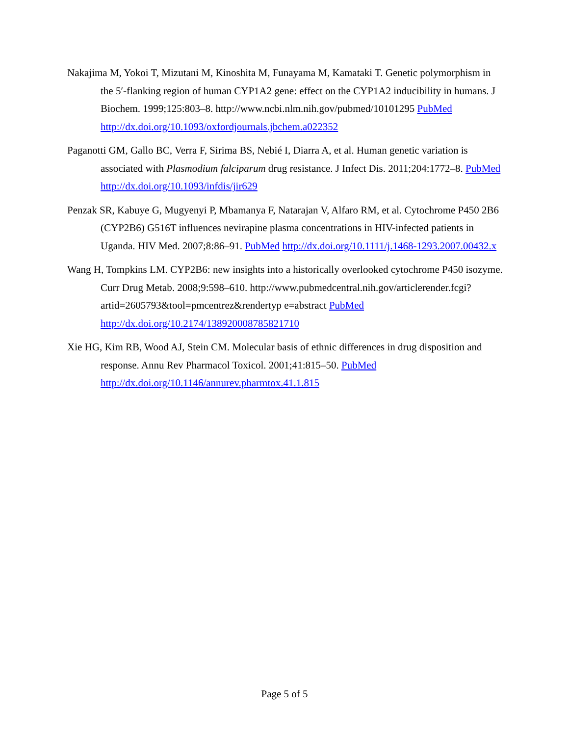Nakajima M, Yokoi T, Mizutani M, Kinoshita M, Funayama M, Kamataki T. Genetic polymorphism in the 5′-flanking region of human CYP1A2 gene: effect on the CYP1A2 inducibility in humans. J Biochem. 1999;125:803–8. http://www.ncbi.nlm.nih.gov/pubmed/10101295 PubMed http://dx.doi.org/10.1093/oxfordjournals.jbchem.a022352
Paganotti GM, Gallo BC, Verra F, Sirima BS, Nebié I, Diarra A, et al. Human genetic variation is associated with Plasmodium falciparum drug resistance. J Infect Dis. 2011;204:1772–8. PubMed http://dx.doi.org/10.1093/infdis/jir629
Penzak SR, Kabuye G, Mugyenyi P, Mbamanya F, Natarajan V, Alfaro RM, et al. Cytochrome P450 2B6 (CYP2B6) G516T influences nevirapine plasma concentrations in HIV-infected patients in Uganda. HIV Med. 2007;8:86–91. PubMed http://dx.doi.org/10.1111/j.1468-1293.2007.00432.x
Wang H, Tompkins LM. CYP2B6: new insights into a historically overlooked cytochrome P450 isozyme. Curr Drug Metab. 2008;9:598–610. http://www.pubmedcentral.nih.gov/articlerender.fcgi?artid=2605793&tool=pmcentrez&rendertyp e=abstract PubMed http://dx.doi.org/10.2174/138920008785821710
Xie HG, Kim RB, Wood AJ, Stein CM. Molecular basis of ethnic differences in drug disposition and response. Annu Rev Pharmacol Toxicol. 2001;41:815–50. PubMed http://dx.doi.org/10.1146/annurev.pharmtox.41.1.815
Page 5 of 5